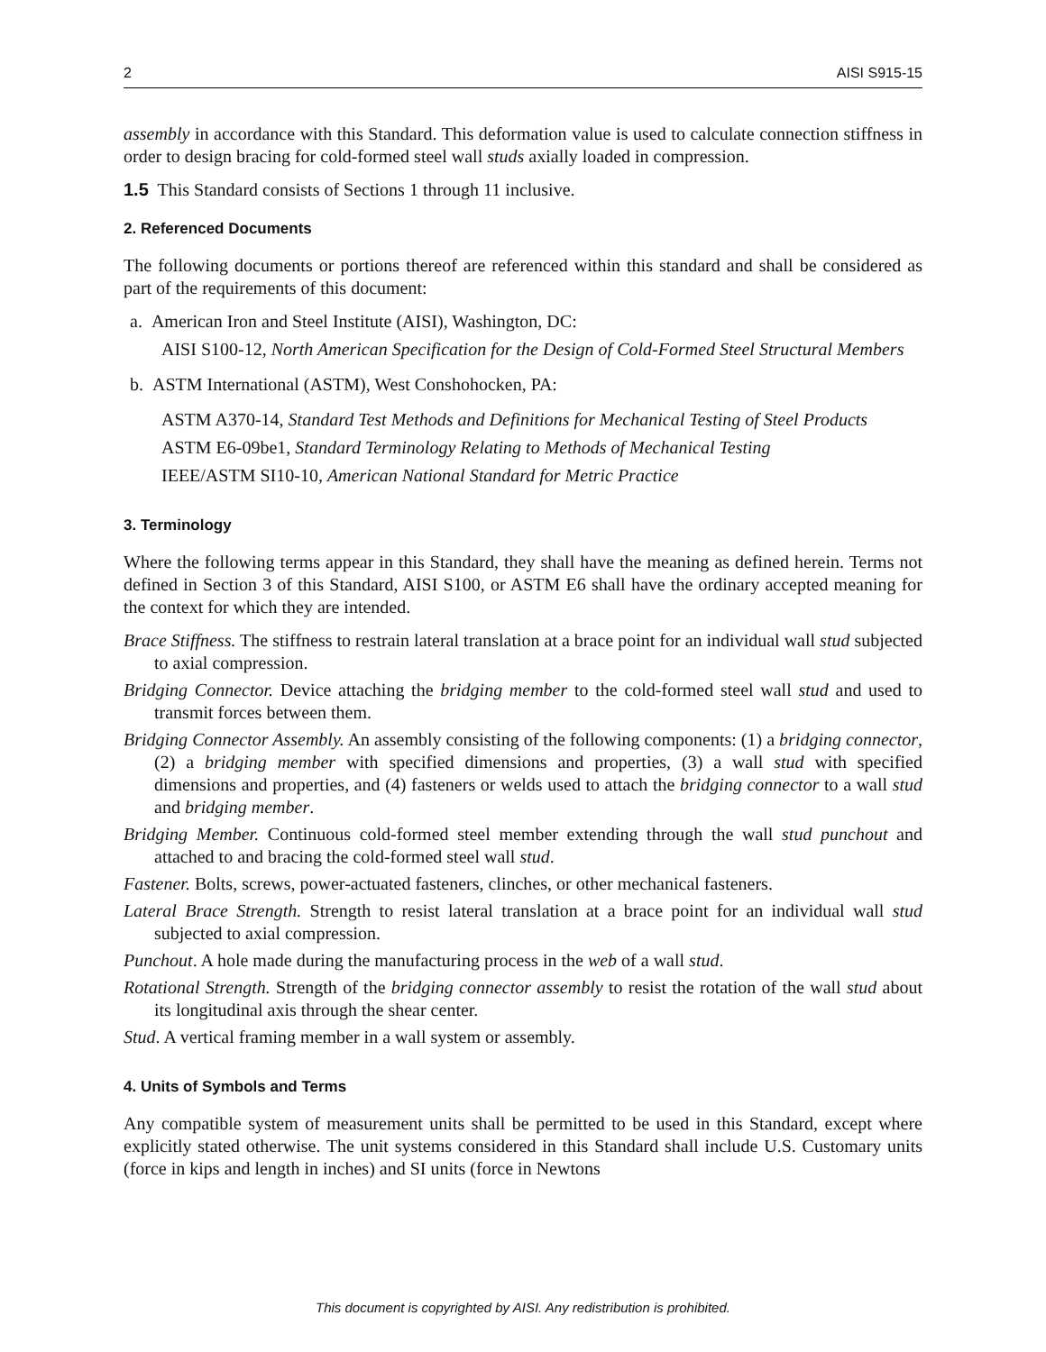2 AISI S915-15
assembly in accordance with this Standard. This deformation value is used to calculate connection stiffness in order to design bracing for cold-formed steel wall studs axially loaded in compression.
1.5 This Standard consists of Sections 1 through 11 inclusive.
2. Referenced Documents
The following documents or portions thereof are referenced within this standard and shall be considered as part of the requirements of this document:
a. American Iron and Steel Institute (AISI), Washington, DC:
AISI S100-12, North American Specification for the Design of Cold-Formed Steel Structural Members
b. ASTM International (ASTM), West Conshohocken, PA:
ASTM A370-14, Standard Test Methods and Definitions for Mechanical Testing of Steel Products
ASTM E6-09be1, Standard Terminology Relating to Methods of Mechanical Testing
IEEE/ASTM SI10-10, American National Standard for Metric Practice
3. Terminology
Where the following terms appear in this Standard, they shall have the meaning as defined herein. Terms not defined in Section 3 of this Standard, AISI S100, or ASTM E6 shall have the ordinary accepted meaning for the context for which they are intended.
Brace Stiffness. The stiffness to restrain lateral translation at a brace point for an individual wall stud subjected to axial compression.
Bridging Connector. Device attaching the bridging member to the cold-formed steel wall stud and used to transmit forces between them.
Bridging Connector Assembly. An assembly consisting of the following components: (1) a bridging connector, (2) a bridging member with specified dimensions and properties, (3) a wall stud with specified dimensions and properties, and (4) fasteners or welds used to attach the bridging connector to a wall stud and bridging member.
Bridging Member. Continuous cold-formed steel member extending through the wall stud punchout and attached to and bracing the cold-formed steel wall stud.
Fastener. Bolts, screws, power-actuated fasteners, clinches, or other mechanical fasteners.
Lateral Brace Strength. Strength to resist lateral translation at a brace point for an individual wall stud subjected to axial compression.
Punchout. A hole made during the manufacturing process in the web of a wall stud.
Rotational Strength. Strength of the bridging connector assembly to resist the rotation of the wall stud about its longitudinal axis through the shear center.
Stud. A vertical framing member in a wall system or assembly.
4. Units of Symbols and Terms
Any compatible system of measurement units shall be permitted to be used in this Standard, except where explicitly stated otherwise. The unit systems considered in this Standard shall include U.S. Customary units (force in kips and length in inches) and SI units (force in Newtons
This document is copyrighted by AISI. Any redistribution is prohibited.